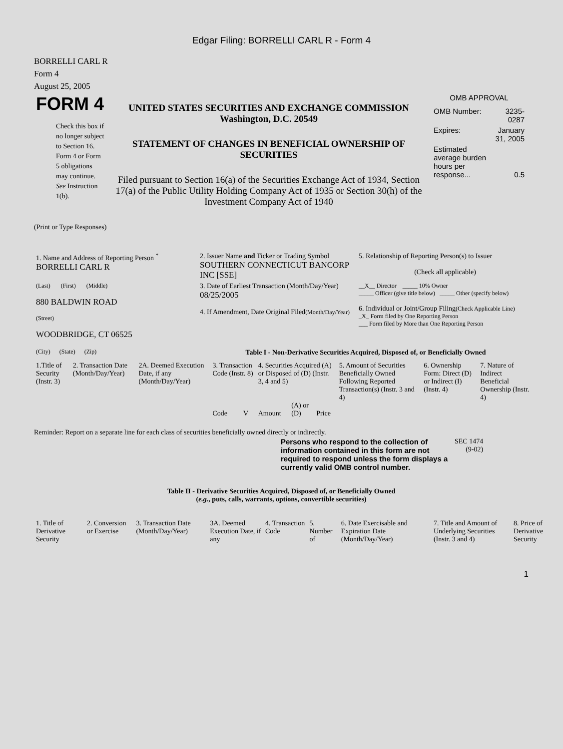Edgar Filing: BORRELLI CARL R - Form 4
BORRELLI CARL R
Form 4
August 25, 2005
| FORM 4 Check this box if no longer subject to Section 16. Form 4 or Form 5 obligations may continue. See Instruction 1(b). | UNITED STATES SECURITIES AND EXCHANGE COMMISSION Washington, D.C. 20549 STATEMENT OF CHANGES IN BENEFICIAL OWNERSHIP OF SECURITIES Filed pursuant to Section 16(a) of the Securities Exchange Act of 1934, Section 17(a) of the Public Utility Holding Company Act of 1935 or Section 30(h) of the Investment Company Act of 1940 | OMB APPROVAL / OMB Number: / 3235-0287 / / Expires: / January 31, 2005 / / Estimated average burden hours per response... / 0.5 / |
(Print or Type Responses)
| 1. Name and Address of Reporting Person <sup>*</sup> BORRELLI CARL R | 2. Issuer Name and Ticker or Trading Symbol SOUTHERN CONNECTICUT BANCORP INC [SSE] | 5. Relationship of Reporting Person(s) to Issuer (Check all applicable) |
| (Last) (First) (Middle) 880 BALDWIN ROAD (Street) | 3. Date of Earliest Transaction (Month/Day/Year) 08/25/2005 4. If Amendment, Date Original Filed (Month/Day/Year) | __X__ Director _____ 10% Owner _____ Officer (give title below) _____ Other (specify below) 6. Individual or Joint/Group Filing (Check Applicable Line) _X_ Form filed by One Reporting Person ___ Form filed by More than One Reporting Person |
| WOODBRIDGE, CT 06525 (City) (State) (Zip) | Table I - Non-Derivative Securities Acquired, Disposed of, or Beneficially Owned | |
| 1.Title of Security (Instr. 3) | 2. Transaction Date (Month/Day/Year) | 2A. Deemed Execution Date, if any (Month/Day/Year) | 3. Transaction Code (Instr. 8) | | 4. Securities Acquired (A) or Disposed of (D) (Instr. 3, 4 and 5) | | | 5. Amount of Securities Beneficially Owned Following Reported Transaction(s) (Instr. 3 and 4) | 6. Ownership Form: Direct (D) or Indirect (I) (Instr. 4) | 7. Nature of Indirect Beneficial Ownership (Instr. 4) |
| --- | --- | --- | --- | --- | --- | --- | --- | --- | --- | --- |
| | | | Code | V | Amount | (A) or (D) | Price | | | |
Reminder: Report on a separate line for each class of securities beneficially owned directly or indirectly.
| Persons who respond to the collection of information contained in this form are not required to respond unless the form displays a currently valid OMB control number. | SEC 1474 (9-02) |
Table II - Derivative Securities Acquired, Disposed of, or Beneficially Owned
(e.g., puts, calls, warrants, options, convertible securities)
| 1. Title of Derivative Security | 2. Conversion or Exercise | 3. Transaction Date (Month/Day/Year) | 3A. Deemed Execution Date, if any | 4. Transaction Code | 5. Number of | 6. Date Exercisable and Expiration Date (Month/Day/Year) | 7. Title and Amount of Underlying Securities (Instr. 3 and 4) | 8. Price of Derivative Security |
| --- | --- | --- | --- | --- | --- | --- | --- | --- |
1